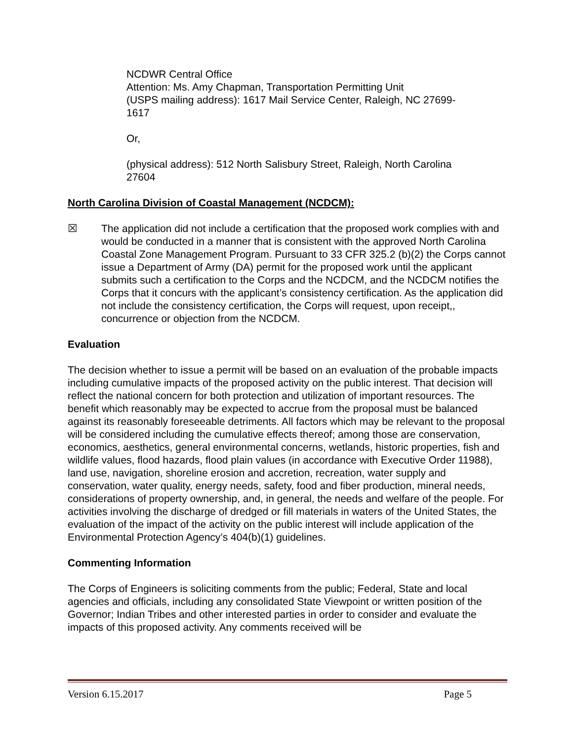NCDWR Central Office
Attention: Ms. Amy Chapman, Transportation Permitting Unit
(USPS mailing address): 1617 Mail Service Center, Raleigh, NC 27699-
1617
Or,
(physical address): 512 North Salisbury Street, Raleigh, North Carolina
27604
North Carolina Division of Coastal Management (NCDCM):
☒ The application did not include a certification that the proposed work complies with and would be conducted in a manner that is consistent with the approved North Carolina Coastal Zone Management Program. Pursuant to 33 CFR 325.2 (b)(2) the Corps cannot issue a Department of Army (DA) permit for the proposed work until the applicant submits such a certification to the Corps and the NCDCM, and the NCDCM notifies the Corps that it concurs with the applicant’s consistency certification. As the application did not include the consistency certification, the Corps will request, upon receipt,, concurrence or objection from the NCDCM.
Evaluation
The decision whether to issue a permit will be based on an evaluation of the probable impacts including cumulative impacts of the proposed activity on the public interest. That decision will reflect the national concern for both protection and utilization of important resources. The benefit which reasonably may be expected to accrue from the proposal must be balanced against its reasonably foreseeable detriments. All factors which may be relevant to the proposal will be considered including the cumulative effects thereof; among those are conservation, economics, aesthetics, general environmental concerns, wetlands, historic properties, fish and wildlife values, flood hazards, flood plain values (in accordance with Executive Order 11988), land use, navigation, shoreline erosion and accretion, recreation, water supply and conservation, water quality, energy needs, safety, food and fiber production, mineral needs, considerations of property ownership, and, in general, the needs and welfare of the people. For activities involving the discharge of dredged or fill materials in waters of the United States, the evaluation of the impact of the activity on the public interest will include application of the Environmental Protection Agency’s 404(b)(1) guidelines.
Commenting Information
The Corps of Engineers is soliciting comments from the public; Federal, State and local agencies and officials, including any consolidated State Viewpoint or written position of the Governor; Indian Tribes and other interested parties in order to consider and evaluate the impacts of this proposed activity. Any comments received will be
Version 6.15.2017 Page 5